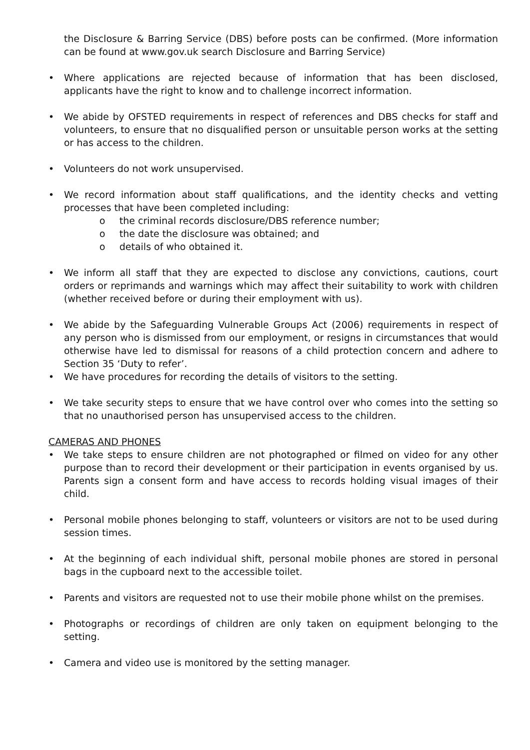the Disclosure & Barring Service (DBS) before posts can be confirmed. (More information can be found at www.gov.uk search Disclosure and Barring Service)
• Where applications are rejected because of information that has been disclosed, applicants have the right to know and to challenge incorrect information.
• We abide by OFSTED requirements in respect of references and DBS checks for staff and volunteers, to ensure that no disqualified person or unsuitable person works at the setting or has access to the children.
• Volunteers do not work unsupervised.
• We record information about staff qualifications, and the identity checks and vetting processes that have been completed including:
o the criminal records disclosure/DBS reference number;
o the date the disclosure was obtained; and
o details of who obtained it.
• We inform all staff that they are expected to disclose any convictions, cautions, court orders or reprimands and warnings which may affect their suitability to work with children (whether received before or during their employment with us).
• We abide by the Safeguarding Vulnerable Groups Act (2006) requirements in respect of any person who is dismissed from our employment, or resigns in circumstances that would otherwise have led to dismissal for reasons of a child protection concern and adhere to Section 35 ‘Duty to refer’.
• We have procedures for recording the details of visitors to the setting.
• We take security steps to ensure that we have control over who comes into the setting so that no unauthorised person has unsupervised access to the children.
CAMERAS AND PHONES
• We take steps to ensure children are not photographed or filmed on video for any other purpose than to record their development or their participation in events organised by us. Parents sign a consent form and have access to records holding visual images of their child.
• Personal mobile phones belonging to staff, volunteers or visitors are not to be used during session times.
• At the beginning of each individual shift, personal mobile phones are stored in personal bags in the cupboard next to the accessible toilet.
• Parents and visitors are requested not to use their mobile phone whilst on the premises.
• Photographs or recordings of children are only taken on equipment belonging to the setting.
• Camera and video use is monitored by the setting manager.